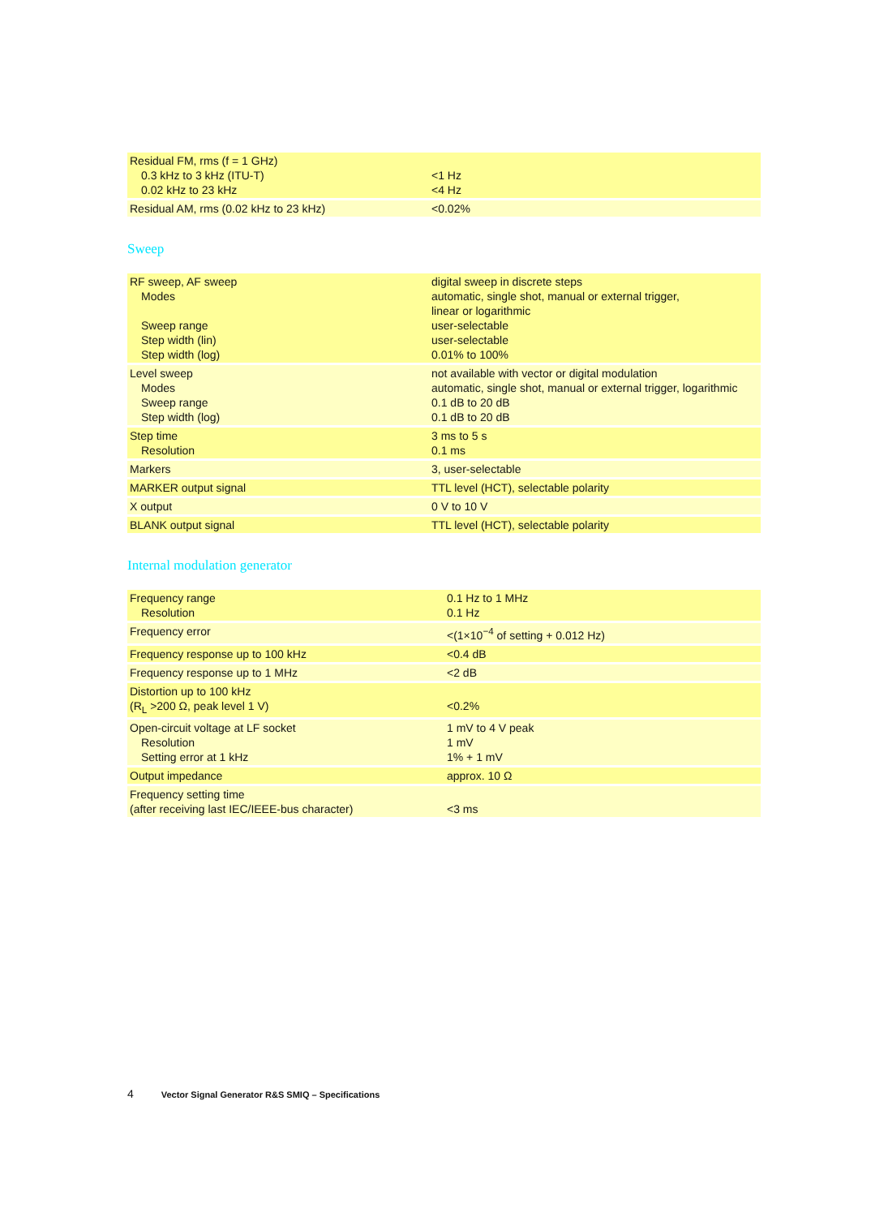| Residual FM, rms (f = 1 GHz) 0.3 kHz to 3 kHz (ITU-T) 0.02 kHz to 23 kHz | <1 Hz <4 Hz |
| Residual AM, rms (0.02 kHz to 23 kHz) | <0.02% |
Sweep
| RF sweep, AF sweep Modes Sweep range Step width (lin) Step width (log) | digital sweep in discrete steps automatic, single shot, manual or external trigger, linear or logarithmic user-selectable user-selectable 0.01% to 100% |
| Level sweep Modes Sweep range Step width (log) | not available with vector or digital modulation automatic, single shot, manual or external trigger, logarithmic 0.1 dB to 20 dB 0.1 dB to 20 dB |
| Step time Resolution | 3 ms to 5 s 0.1 ms |
| Markers | 3, user-selectable |
| MARKER output signal | TTL level (HCT), selectable polarity |
| X output | 0 V to 10 V |
| BLANK output signal | TTL level (HCT), selectable polarity |
Internal modulation generator
| Frequency range Resolution | 0.1 Hz to 1 MHz 0.1 Hz |
| Frequency error | <(1×10<sup>−4</sup> of setting + 0.012 Hz) |
| Frequency response up to 100 kHz | <0.4 dB |
| Frequency response up to 1 MHz | <2 dB |
| Distortion up to 100 kHz (R<sub>L</sub> >200 Ω, peak level 1 V) | <0.2% |
| Open-circuit voltage at LF socket Resolution Setting error at 1 kHz | 1 mV to 4 V peak 1 mV 1% + 1 mV |
| Output impedance | approx. 10 Ω |
| Frequency setting time (after receiving last IEC/IEEE-bus character) | <3 ms |
4 Vector Signal Generator R&S SMIQ – Specifications